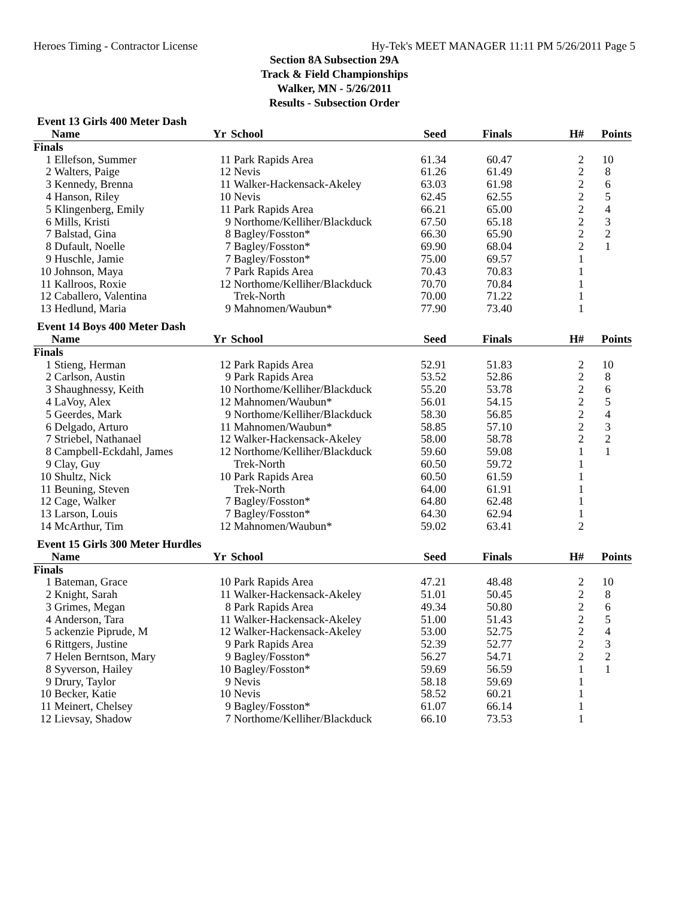Heroes Timing - Contractor License Hy-Tek's MEET MANAGER 11:11 PM 5/26/2011 Page 5
Section 8A Subsection 29A
Track & Field Championships
Walker, MN - 5/26/2011
Results - Subsection Order
Event 13 Girls 400 Meter Dash
| | Name | Yr | School | Seed | Finals | H# | Points |
| --- | --- | --- | --- | --- | --- | --- | --- |
| Finals | | | | | | | |
| 1 | Ellefson, Summer | 11 | Park Rapids Area | 61.34 | 60.47 | 2 | 10 |
| 2 | Walters, Paige | 12 | Nevis | 61.26 | 61.49 | 2 | 8 |
| 3 | Kennedy, Brenna | 11 | Walker-Hackensack-Akeley | 63.03 | 61.98 | 2 | 6 |
| 4 | Hanson, Riley | 10 | Nevis | 62.45 | 62.55 | 2 | 5 |
| 5 | Klingenberg, Emily | 11 | Park Rapids Area | 66.21 | 65.00 | 2 | 4 |
| 6 | Mills, Kristi | 9 | Northome/Kelliher/Blackduck | 67.50 | 65.18 | 2 | 3 |
| 7 | Balstad, Gina | 8 | Bagley/Fosston* | 66.30 | 65.90 | 2 | 2 |
| 8 | Dufault, Noelle | 7 | Bagley/Fosston* | 69.90 | 68.04 | 2 | 1 |
| 9 | Huschle, Jamie | 7 | Bagley/Fosston* | 75.00 | 69.57 | 1 | |
| 10 | Johnson, Maya | 7 | Park Rapids Area | 70.43 | 70.83 | 1 | |
| 11 | Kallroos, Roxie | 12 | Northome/Kelliher/Blackduck | 70.70 | 70.84 | 1 | |
| 12 | Caballero, Valentina | | Trek-North | 70.00 | 71.22 | 1 | |
| 13 | Hedlund, Maria | 9 | Mahnomen/Waubun* | 77.90 | 73.40 | 1 | |
Event 14 Boys 400 Meter Dash
| | Name | Yr | School | Seed | Finals | H# | Points |
| --- | --- | --- | --- | --- | --- | --- | --- |
| Finals | | | | | | | |
| 1 | Stieng, Herman | 12 | Park Rapids Area | 52.91 | 51.83 | 2 | 10 |
| 2 | Carlson, Austin | 9 | Park Rapids Area | 53.52 | 52.86 | 2 | 8 |
| 3 | Shaughnessy, Keith | 10 | Northome/Kelliher/Blackduck | 55.20 | 53.78 | 2 | 6 |
| 4 | LaVoy, Alex | 12 | Mahnomen/Waubun* | 56.01 | 54.15 | 2 | 5 |
| 5 | Geerdes, Mark | 9 | Northome/Kelliher/Blackduck | 58.30 | 56.85 | 2 | 4 |
| 6 | Delgado, Arturo | 11 | Mahnomen/Waubun* | 58.85 | 57.10 | 2 | 3 |
| 7 | Striebel, Nathanael | 12 | Walker-Hackensack-Akeley | 58.00 | 58.78 | 2 | 2 |
| 8 | Campbell-Eckdahl, James | 12 | Northome/Kelliher/Blackduck | 59.60 | 59.08 | 1 | 1 |
| 9 | Clay, Guy | | Trek-North | 60.50 | 59.72 | 1 | |
| 10 | Shultz, Nick | 10 | Park Rapids Area | 60.50 | 61.59 | 1 | |
| 11 | Beuning, Steven | | Trek-North | 64.00 | 61.91 | 1 | |
| 12 | Cage, Walker | 7 | Bagley/Fosston* | 64.80 | 62.48 | 1 | |
| 13 | Larson, Louis | 7 | Bagley/Fosston* | 64.30 | 62.94 | 1 | |
| 14 | McArthur, Tim | 12 | Mahnomen/Waubun* | 59.02 | 63.41 | 2 | |
Event 15 Girls 300 Meter Hurdles
| | Name | Yr | School | Seed | Finals | H# | Points |
| --- | --- | --- | --- | --- | --- | --- | --- |
| Finals | | | | | | | |
| 1 | Bateman, Grace | 10 | Park Rapids Area | 47.21 | 48.48 | 2 | 10 |
| 2 | Knight, Sarah | 11 | Walker-Hackensack-Akeley | 51.01 | 50.45 | 2 | 8 |
| 3 | Grimes, Megan | 8 | Park Rapids Area | 49.34 | 50.80 | 2 | 6 |
| 4 | Anderson, Tara | 11 | Walker-Hackensack-Akeley | 51.00 | 51.43 | 2 | 5 |
| 5 | ackenzie Piprude, M | 12 | Walker-Hackensack-Akeley | 53.00 | 52.75 | 2 | 4 |
| 6 | Rittgers, Justine | 9 | Park Rapids Area | 52.39 | 52.77 | 2 | 3 |
| 7 | Helen Berntson, Mary | 9 | Bagley/Fosston* | 56.27 | 54.71 | 2 | 2 |
| 8 | Syverson, Hailey | 10 | Bagley/Fosston* | 59.69 | 56.59 | 1 | 1 |
| 9 | Drury, Taylor | 9 | Nevis | 58.18 | 59.69 | 1 | |
| 10 | Becker, Katie | 10 | Nevis | 58.52 | 60.21 | 1 | |
| 11 | Meinert, Chelsey | 9 | Bagley/Fosston* | 61.07 | 66.14 | 1 | |
| 12 | Lievsay, Shadow | 7 | Northome/Kelliher/Blackduck | 66.10 | 73.53 | 1 | |